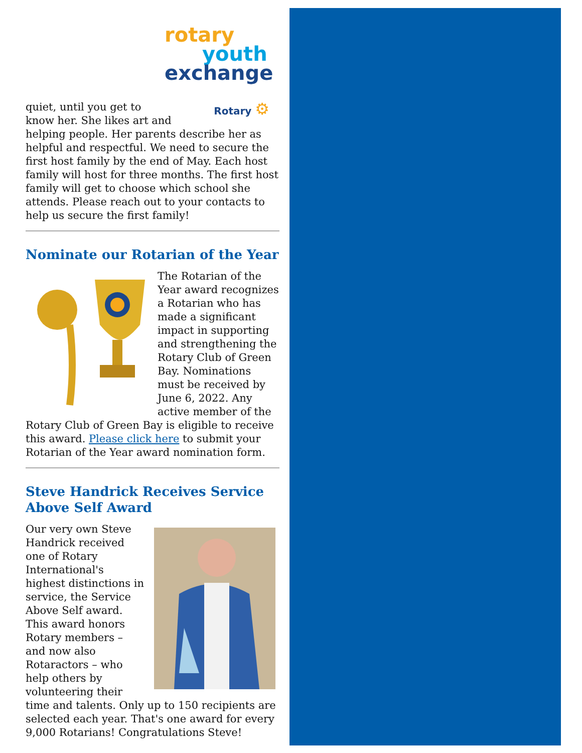rotary
youth
exchange
Rotary ⚙
quiet, until you get to
know her. She likes art and helping people. Her parents describe her as helpful and respectful. We need to secure the first host family by the end of May. Each host family will host for three months. The first host family will get to choose which school she attends. Please reach out to your contacts to help us secure the first family!
Nominate our Rotarian of the Year
The Rotarian of the Year award recognizes a Rotarian who has made a significant impact in supporting and strengthening the Rotary Club of Green Bay. Nominations must be received by June 6, 2022. Any active member of the Rotary Club of Green Bay is eligible to receive this award. Please click here to submit your Rotarian of the Year award nomination form.
Steve Handrick Receives Service Above Self Award
Our very own Steve Handrick received one of Rotary International's highest distinctions in service, the Service Above Self award. This award honors Rotary members – and now also Rotaractors – who help others by volunteering their time and talents. Only up to 150 recipients are selected each year. That's one award for every 9,000 Rotarians! Congratulations Steve!